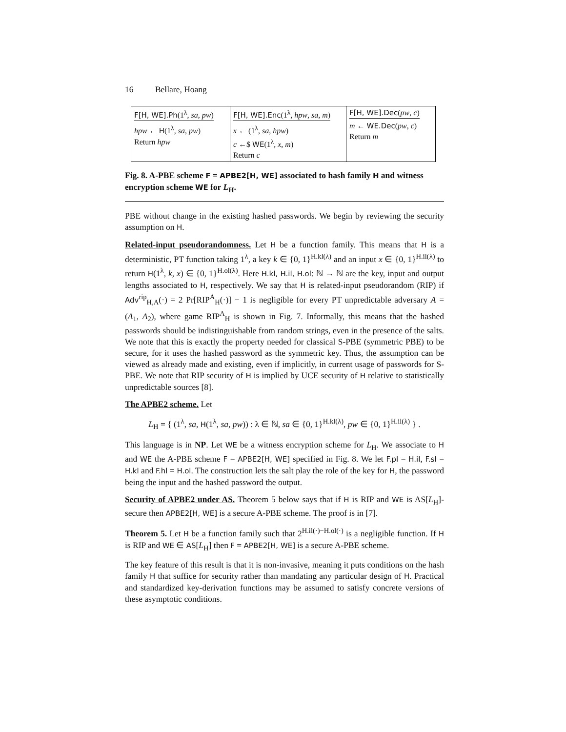16 Bellare, Hoang
F[H, WE].Ph(1<sup>λ</sup>, sa, pw)
hpw ← H(1<sup>λ</sup>, sa, pw)
Return hpw
F[H, WE].Enc(1<sup>λ</sup>, hpw, sa, m)
x ← (1<sup>λ</sup>, sa, hpw)
c ←$ WE(1<sup>λ</sup>, x, m)
Return c
F[H, WE].Dec(pw, c)
m ← WE.Dec(pw, c)
Return m
Fig. 8. A-PBE scheme F = APBE2[H, WE] associated to hash family H and witness encryption scheme WE for L<sub>H</sub>.
PBE without change in the existing hashed passwords. We begin by reviewing the security assumption on H.
Related-input pseudorandomness. Let H be a function family. This means that H is a deterministic, PT function taking 1<sup>λ</sup>, a key k ∈ {0, 1}<sup>H.kl(λ)</sup> and an input x ∈ {0, 1}<sup>H.il(λ)</sup> to return H(1<sup>λ</sup>, k, x) ∈ {0, 1}<sup>H.ol(λ)</sup>. Here H.kl, H.il, H.ol: ℕ → ℕ are the key, input and output lengths associated to H, respectively. We say that H is related-input pseudorandom (RIP) if Adv<sup>rip</sup><sub>H,A</sub>(·) = 2 Pr[RIP<sup>A</sup><sub>H</sub>(·)] − 1 is negligible for every PT unpredictable adversary A = (A<sub>1</sub>, A<sub>2</sub>), where game RIP<sup>A</sup><sub>H</sub> is shown in Fig. 7. Informally, this means that the hashed passwords should be indistinguishable from random strings, even in the presence of the salts. We note that this is exactly the property needed for classical S-PBE (symmetric PBE) to be secure, for it uses the hashed password as the symmetric key. Thus, the assumption can be viewed as already made and existing, even if implicitly, in current usage of passwords for S-PBE. We note that RIP security of H is implied by UCE security of H relative to statistically unpredictable sources [8].
The APBE2 scheme. Let
L<sub>H</sub> = { (1<sup>λ</sup>, sa, H(1<sup>λ</sup>, sa, pw)) : λ ∈ ℕ, sa ∈ {0, 1}<sup>H.kl(λ)</sup>, pw ∈ {0, 1}<sup>H.il(λ)</sup> } .
This language is in NP. Let WE be a witness encryption scheme for L<sub>H</sub>. We associate to H and WE the A-PBE scheme F = APBE2[H, WE] specified in Fig. 8. We let F.pl = H.il, F.sl = H.kl and F.hl = H.ol. The construction lets the salt play the role of the key for H, the password being the input and the hashed password the output.
Security of APBE2 under AS. Theorem 5 below says that if H is RIP and WE is AS[L<sub>H</sub>]-secure then APBE2[H, WE] is a secure A-PBE scheme. The proof is in [7].
Theorem 5. Let H be a function family such that 2<sup>H.il(·)−H.ol(·)</sup> is a negligible function. If H is RIP and WE ∈ AS[L<sub>H</sub>] then F = APBE2[H, WE] is a secure A-PBE scheme.
The key feature of this result is that it is non-invasive, meaning it puts conditions on the hash family H that suffice for security rather than mandating any particular design of H. Practical and standardized key-derivation functions may be assumed to satisfy concrete versions of these asymptotic conditions.